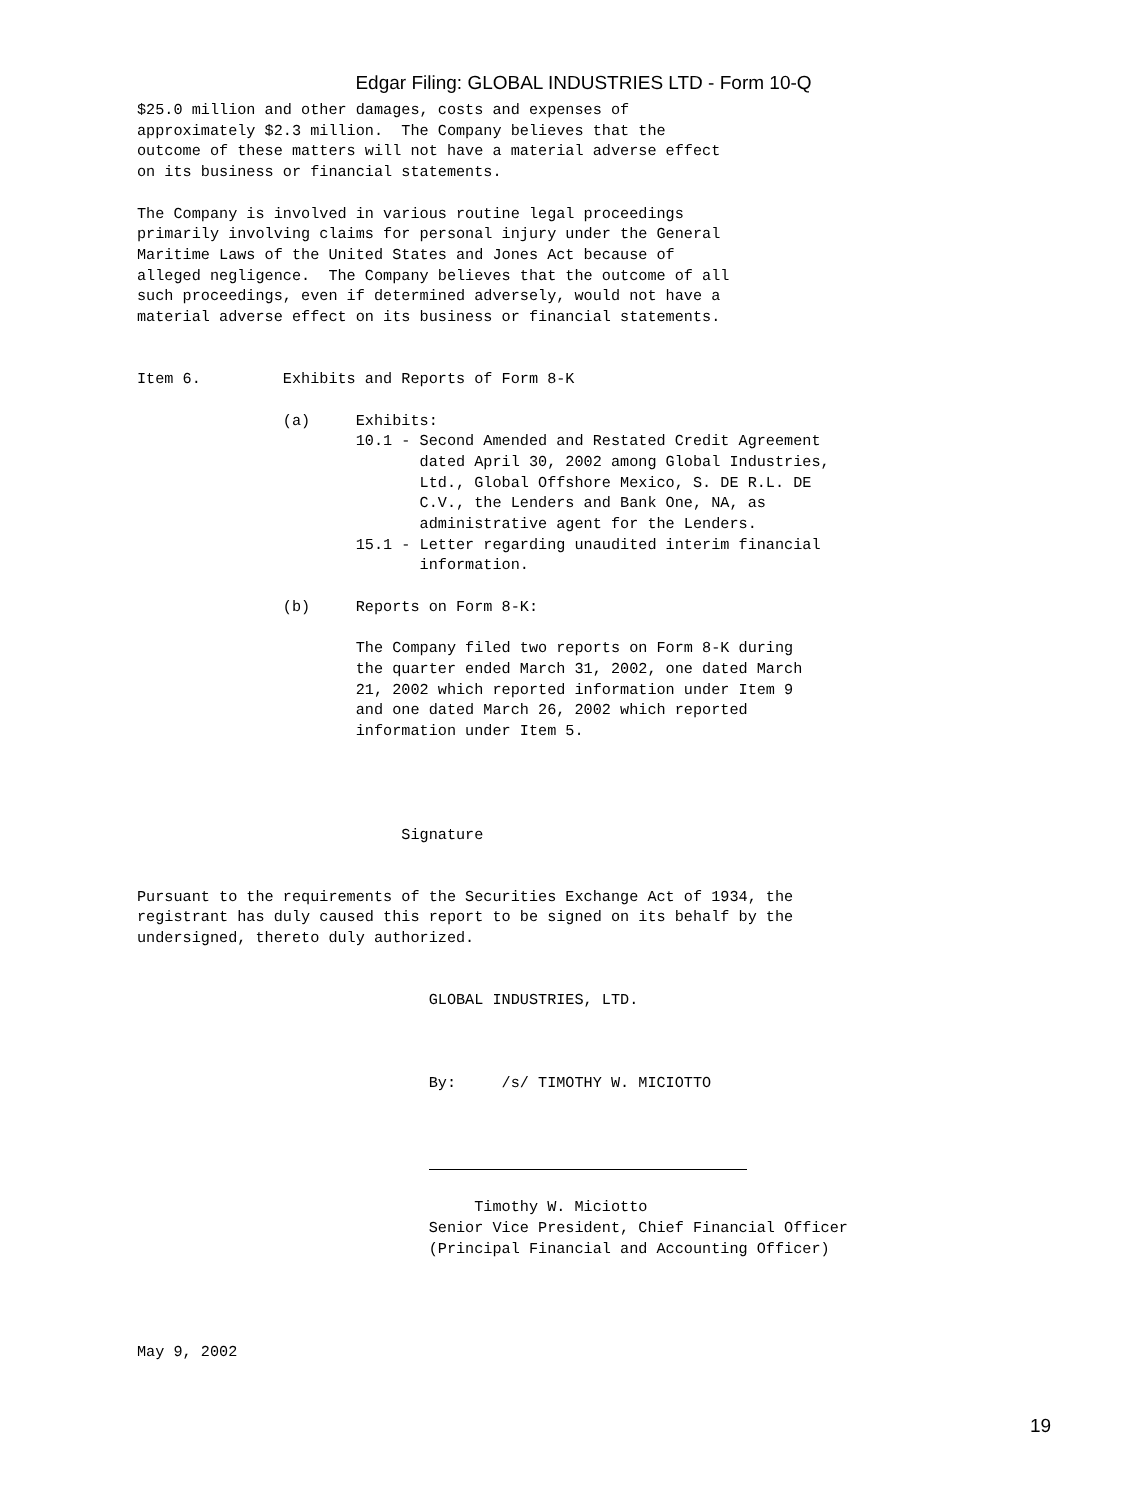Edgar Filing: GLOBAL INDUSTRIES LTD - Form 10-Q
$25.0 million and other damages, costs and expenses of
approximately $2.3 million.  The Company believes that the
outcome of these matters will not have a material adverse effect
on its business or financial statements.

The Company is involved in various routine legal proceedings
primarily involving claims for personal injury under the General
Maritime Laws of the United States and Jones Act because of
alleged negligence.  The Company believes that the outcome of all
such proceedings, even if determined adversely, would not have a
material adverse effect on its business or financial statements.


Item 6.         Exhibits and Reports of Form 8-K

                (a)     Exhibits:
                        10.1 - Second Amended and Restated Credit Agreement
                               dated April 30, 2002 among Global Industries,
                               Ltd., Global Offshore Mexico, S. DE R.L. DE
                               C.V., the Lenders and Bank One, NA, as
                               administrative agent for the Lenders.
                        15.1 - Letter regarding unaudited interim financial
                               information.

                (b)     Reports on Form 8-K:

                        The Company filed two reports on Form 8-K during
                        the quarter ended March 31, 2002, one dated March
                        21, 2002 which reported information under Item 9
                        and one dated March 26, 2002 which reported
                        information under Item 5.




                             Signature


Pursuant to the requirements of the Securities Exchange Act of 1934, the
registrant has duly caused this report to be signed on its behalf by the
undersigned, thereto duly authorized.


                                GLOBAL INDUSTRIES, LTD.



                                By:     /s/ TIMOTHY W. MICIOTTO



                                

                                     Timothy W. Miciotto
                                Senior Vice President, Chief Financial Officer
                                (Principal Financial and Accounting Officer)




May 9, 2002
19